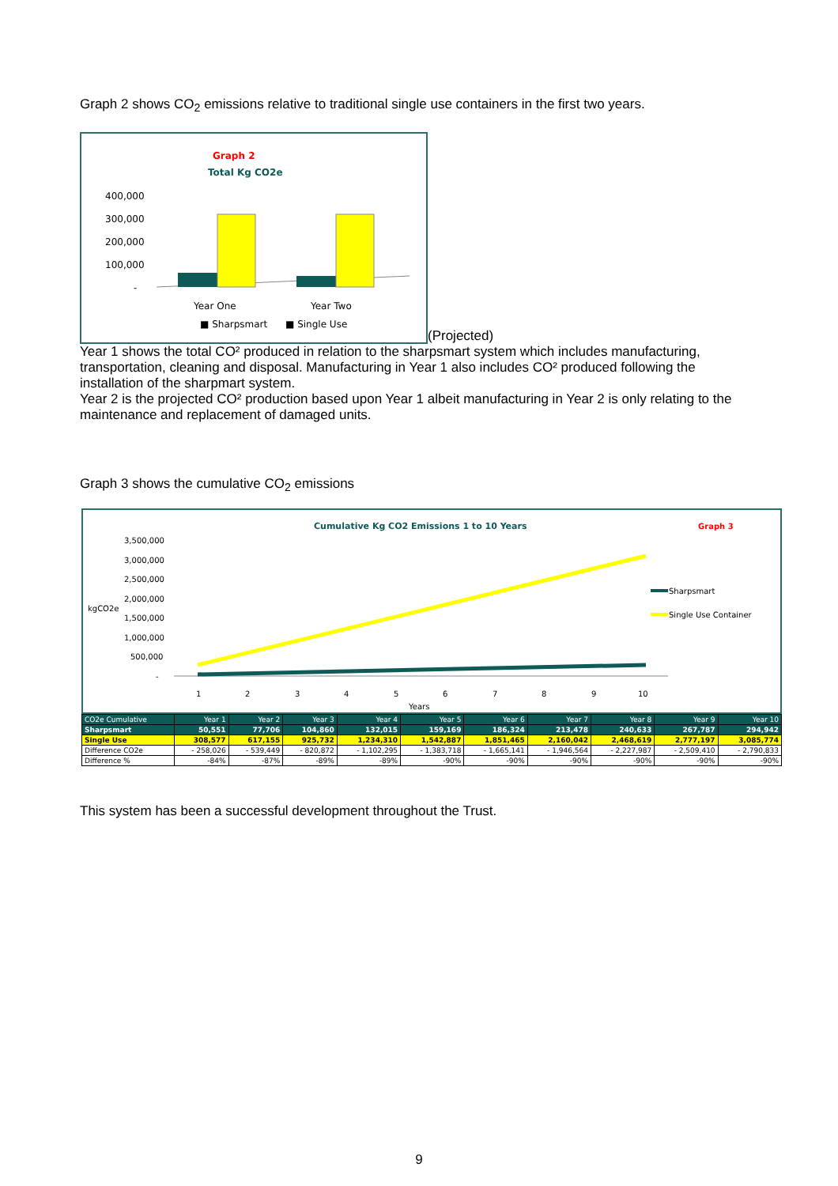Graph 2 shows CO<sub>2</sub> emissions relative to traditional single use containers in the first two years.
Graph 2
Total Kg CO2e
400,000
300,000
200,000
100,000
-
Year One
Year Two
■ Sharpsmart
■ Single Use
(Projected)
Year 1 shows the total CO² produced in relation to the sharpsmart system which includes manufacturing, transportation, cleaning and disposal. Manufacturing in Year 1 also includes CO² produced following the installation of the sharpmart system.
Year 2 is the projected CO² production based upon Year 1 albeit manufacturing in Year 2 is only relating to the maintenance and replacement of damaged units.
Graph 3 shows the cumulative CO<sub>2</sub> emissions
Cumulative Kg CO2 Emissions 1 to 10 Years
Graph 3
3,500,000
3,000,000
2,500,000
2,000,000
1,500,000
1,000,000
500,000
-
kgCO2e
1
2
3
4
5
6
7
8
9
10
Years
Sharpsmart
Single Use Container
| CO2e Cumulative | Year 1 | Year 2 | Year 3 | Year 4 | Year 5 | Year 6 | Year 7 | Year 8 | Year 9 | Year 10 |
| --- | --- | --- | --- | --- | --- | --- | --- | --- | --- | --- |
| Sharpsmart | 50,551 | 77,706 | 104,860 | 132,015 | 159,169 | 186,324 | 213,478 | 240,633 | 267,787 | 294,942 |
| Single Use | 308,577 | 617,155 | 925,732 | 1,234,310 | 1,542,887 | 1,851,465 | 2,160,042 | 2,468,619 | 2,777,197 | 3,085,774 |
| Difference CO2e | - 258,026 | - 539,449 | - 820,872 | - 1,102,295 | - 1,383,718 | - 1,665,141 | - 1,946,564 | - 2,227,987 | - 2,509,410 | - 2,790,833 |
| Difference % | -84% | -87% | -89% | -89% | -90% | -90% | -90% | -90% | -90% | -90% |
This system has been a successful development throughout the Trust.
9